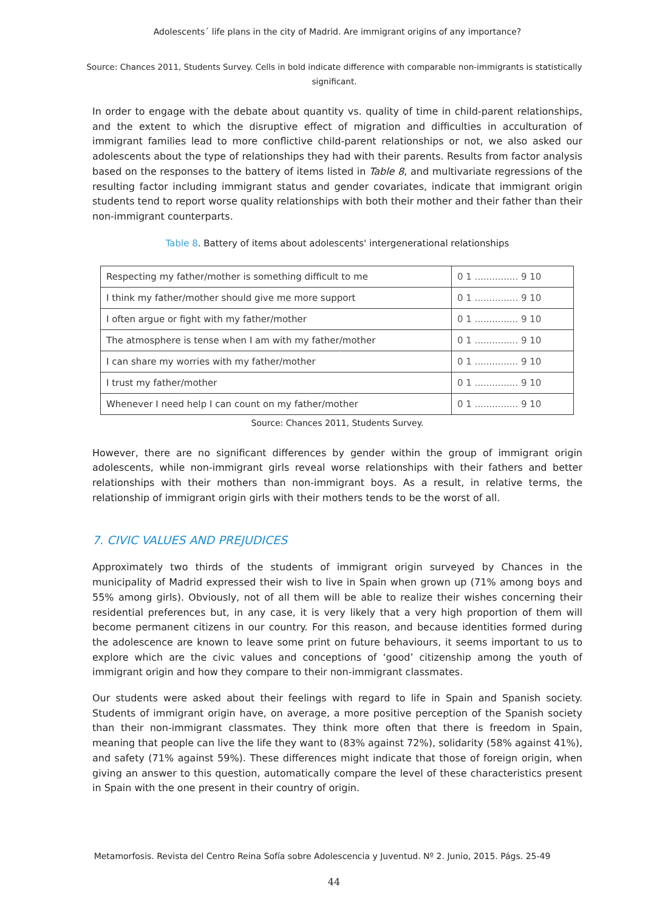Adolescents´ life plans in the city of Madrid. Are immigrant origins of any importance?
Source: Chances 2011, Students Survey. Cells in bold indicate difference with comparable non-immigrants is statistically significant.
In order to engage with the debate about quantity vs. quality of time in child-parent relationships, and the extent to which the disruptive effect of migration and difficulties in acculturation of immigrant families lead to more conflictive child-parent relationships or not, we also asked our adolescents about the type of relationships they had with their parents. Results from factor analysis based on the responses to the battery of items listed in Table 8, and multivariate regressions of the resulting factor including immigrant status and gender covariates, indicate that immigrant origin students tend to report worse quality relationships with both their mother and their father than their non-immigrant counterparts.
Table 8. Battery of items about adolescents' intergenerational relationships
| Respecting my father/mother is something difficult to me | 0 1 ............... 9 10 |
| I think my father/mother should give me more support | 0 1 ............... 9 10 |
| I often argue or fight with my father/mother | 0 1 ............... 9 10 |
| The atmosphere is tense when I am with my father/mother | 0 1 ............... 9 10 |
| I can share my worries with my father/mother | 0 1 ............... 9 10 |
| I trust my father/mother | 0 1 ............... 9 10 |
| Whenever I need help I can count on my father/mother | 0 1 ............... 9 10 |
Source: Chances 2011, Students Survey.
However, there are no significant differences by gender within the group of immigrant origin adolescents, while non-immigrant girls reveal worse relationships with their fathers and better relationships with their mothers than non-immigrant boys. As a result, in relative terms, the relationship of immigrant origin girls with their mothers tends to be the worst of all.
7. CIVIC VALUES AND PREJUDICES
Approximately two thirds of the students of immigrant origin surveyed by Chances in the municipality of Madrid expressed their wish to live in Spain when grown up (71% among boys and 55% among girls). Obviously, not of all them will be able to realize their wishes concerning their residential preferences but, in any case, it is very likely that a very high proportion of them will become permanent citizens in our country. For this reason, and because identities formed during the adolescence are known to leave some print on future behaviours, it seems important to us to explore which are the civic values and conceptions of ‘good’ citizenship among the youth of immigrant origin and how they compare to their non-immigrant classmates.
Our students were asked about their feelings with regard to life in Spain and Spanish society. Students of immigrant origin have, on average, a more positive perception of the Spanish society than their non-immigrant classmates. They think more often that there is freedom in Spain, meaning that people can live the life they want to (83% against 72%), solidarity (58% against 41%), and safety (71% against 59%). These differences might indicate that those of foreign origin, when giving an answer to this question, automatically compare the level of these characteristics present in Spain with the one present in their country of origin.
Metamorfosis. Revista del Centro Reina Sofía sobre Adolescencia y Juventud. Nº 2. Junio, 2015. Págs. 25-49
44